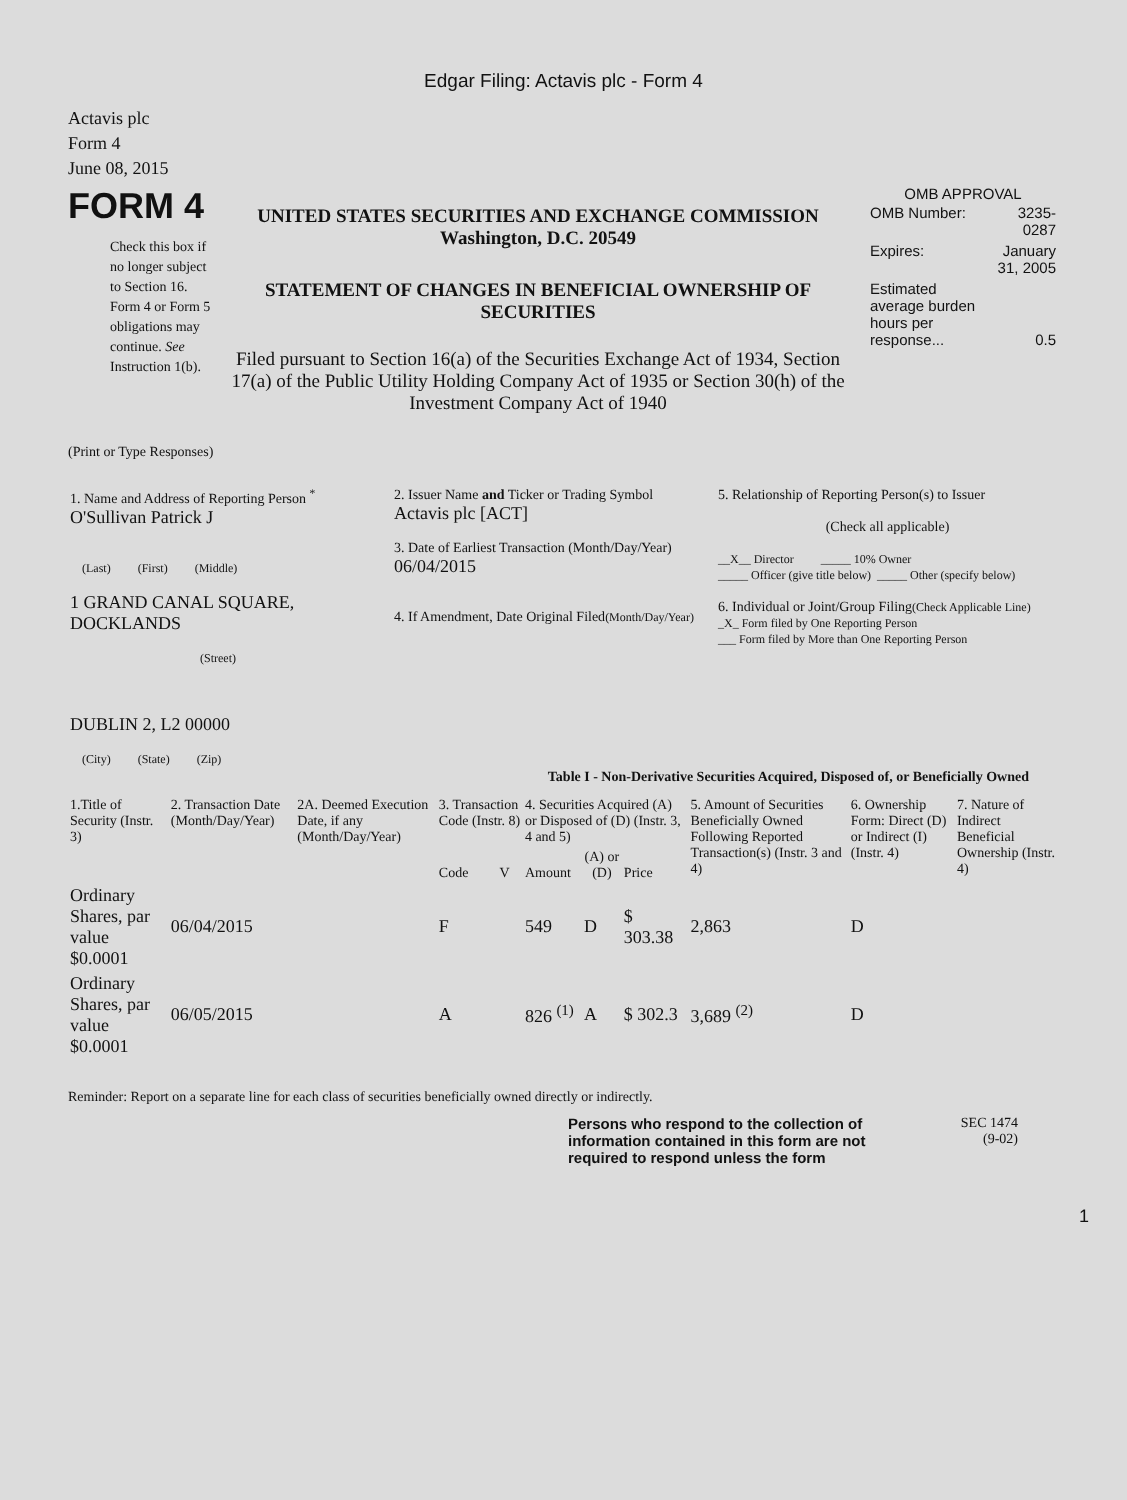Edgar Filing: Actavis plc - Form 4
Actavis plc
Form 4
June 08, 2015
FORM 4
Check this box if no longer subject to Section 16. Form 4 or Form 5 obligations may continue. See Instruction 1(b).
UNITED STATES SECURITIES AND EXCHANGE COMMISSION
Washington, D.C. 20549
STATEMENT OF CHANGES IN BENEFICIAL OWNERSHIP OF SECURITIES
Filed pursuant to Section 16(a) of the Securities Exchange Act of 1934, Section 17(a) of the Public Utility Holding Company Act of 1935 or Section 30(h) of the Investment Company Act of 1940
OMB APPROVAL
| OMB Number: | 3235-0287 |
| Expires: | January 31, 2005 |
| Estimated average burden hours per response... | 0.5 |
(Print or Type Responses)
| 1. Name and Address of Reporting Person <sup>*</sup> O'Sullivan Patrick J (Last) (First) (Middle) 1 GRAND CANAL SQUARE, DOCKLANDS (Street) DUBLIN 2, L2 00000 (City) (State) (Zip) | 2. Issuer Name and Ticker or Trading Symbol Actavis plc [ACT] 3. Date of Earliest Transaction (Month/Day/Year) 06/04/2015 4. If Amendment, Date Original Filed (Month/Day/Year) | 5. Relationship of Reporting Person(s) to Issuer (Check all applicable) __X__ Director _____ 10% Owner _____ Officer (give title below) _____ Other (specify below) 6. Individual or Joint/Group Filing (Check Applicable Line) _X_ Form filed by One Reporting Person ___ Form filed by More than One Reporting Person |
Table I - Non-Derivative Securities Acquired, Disposed of, or Beneficially Owned
| 1.Title of Security (Instr. 3) | 2. Transaction Date (Month/Day/Year) | 2A. Deemed Execution Date, if any (Month/Day/Year) | 3. Transaction Code (Instr. 8) | | 4. Securities Acquired (A) or Disposed of (D) (Instr. 3, 4 and 5) | | | 5. Amount of Securities Beneficially Owned Following Reported Transaction(s) (Instr. 3 and 4) | 6. Ownership Form: Direct (D) or Indirect (I) (Instr. 4) | 7. Nature of Indirect Beneficial Ownership (Instr. 4) |
| --- | --- | --- | --- | --- | --- | --- | --- | --- | --- | --- |
| | | | Code | V | Amount | (A) or (D) | Price | | | |
| Ordinary Shares, par value $0.0001 | 06/04/2015 | | F | | 549 | D | $ 303.38 | 2,863 | D | |
| Ordinary Shares, par value $0.0001 | 06/05/2015 | | A | | 826 <sup>(1)</sup> | A | $ 302.3 | 3,689 <sup>(2)</sup> | D | |
Reminder: Report on a separate line for each class of securities beneficially owned directly or indirectly.
Persons who respond to the collection of information contained in this form are not required to respond unless the form
SEC 1474
(9-02)
1